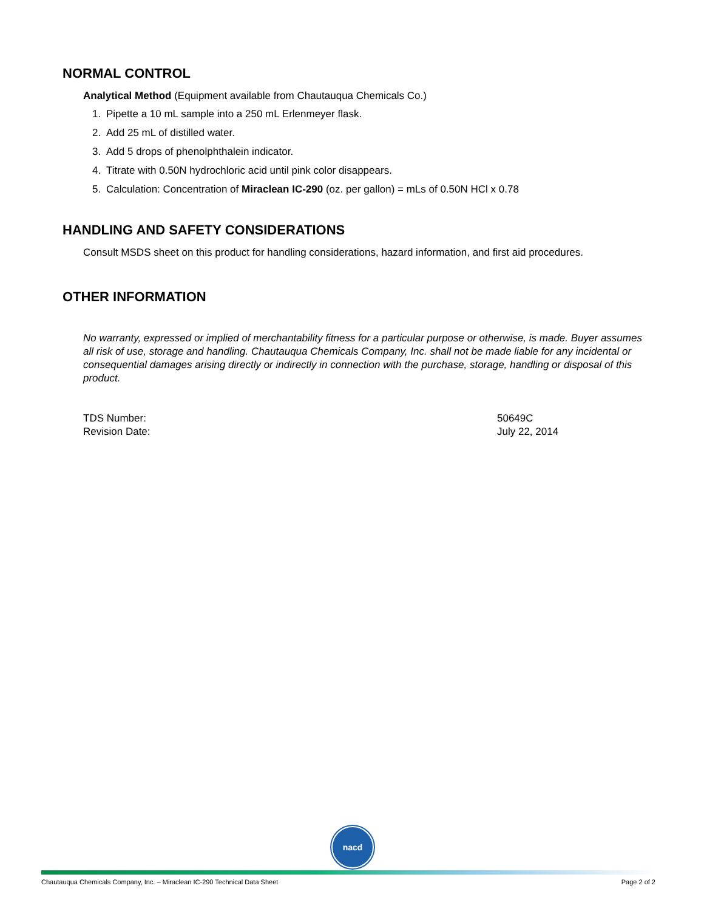NORMAL CONTROL
Analytical Method (Equipment available from Chautauqua Chemicals Co.)
1. Pipette a 10 mL sample into a 250 mL Erlenmeyer flask.
2. Add 25 mL of distilled water.
3. Add 5 drops of phenolphthalein indicator.
4. Titrate with 0.50N hydrochloric acid until pink color disappears.
5. Calculation: Concentration of Miraclean IC-290 (oz. per gallon) = mLs of 0.50N HCl x 0.78
HANDLING AND SAFETY CONSIDERATIONS
Consult MSDS sheet on this product for handling considerations, hazard information, and first aid procedures.
OTHER INFORMATION
No warranty, expressed or implied of merchantability fitness for a particular purpose or otherwise, is made. Buyer assumes all risk of use, storage and handling. Chautauqua Chemicals Company, Inc. shall not be made liable for any incidental or consequential damages arising directly or indirectly in connection with the purchase, storage, handling or disposal of this product.
TDS Number: 50649C
Revision Date: July 22, 2014
nacd
Chautauqua Chemicals Company, Inc. – Miraclean IC-290 Technical Data Sheet Page 2 of 2